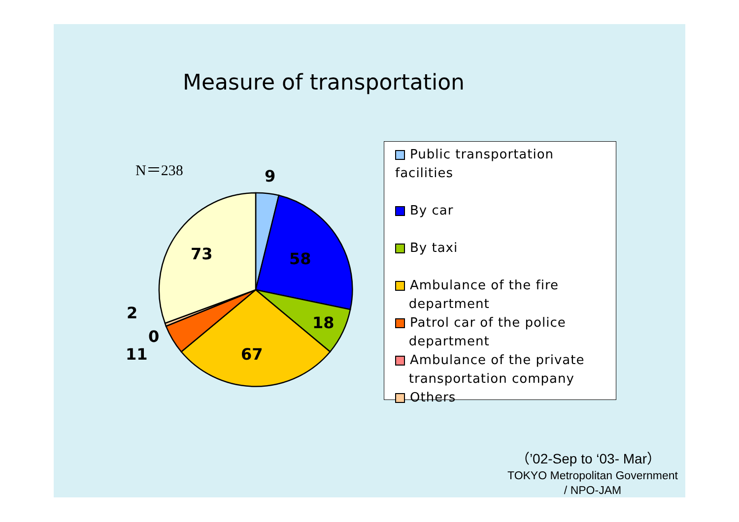Measure of transportation
N＝238
9
58
18
67
73
2
0
11
Public transportation facilities
By car
By taxi
Ambulance of the fire
department
Patrol car of the police
department
Ambulance of the private
transportation company
Others
（’02-Sep to ‘03- Mar）
TOKYO Metropolitan Government
/ NPO-JAM